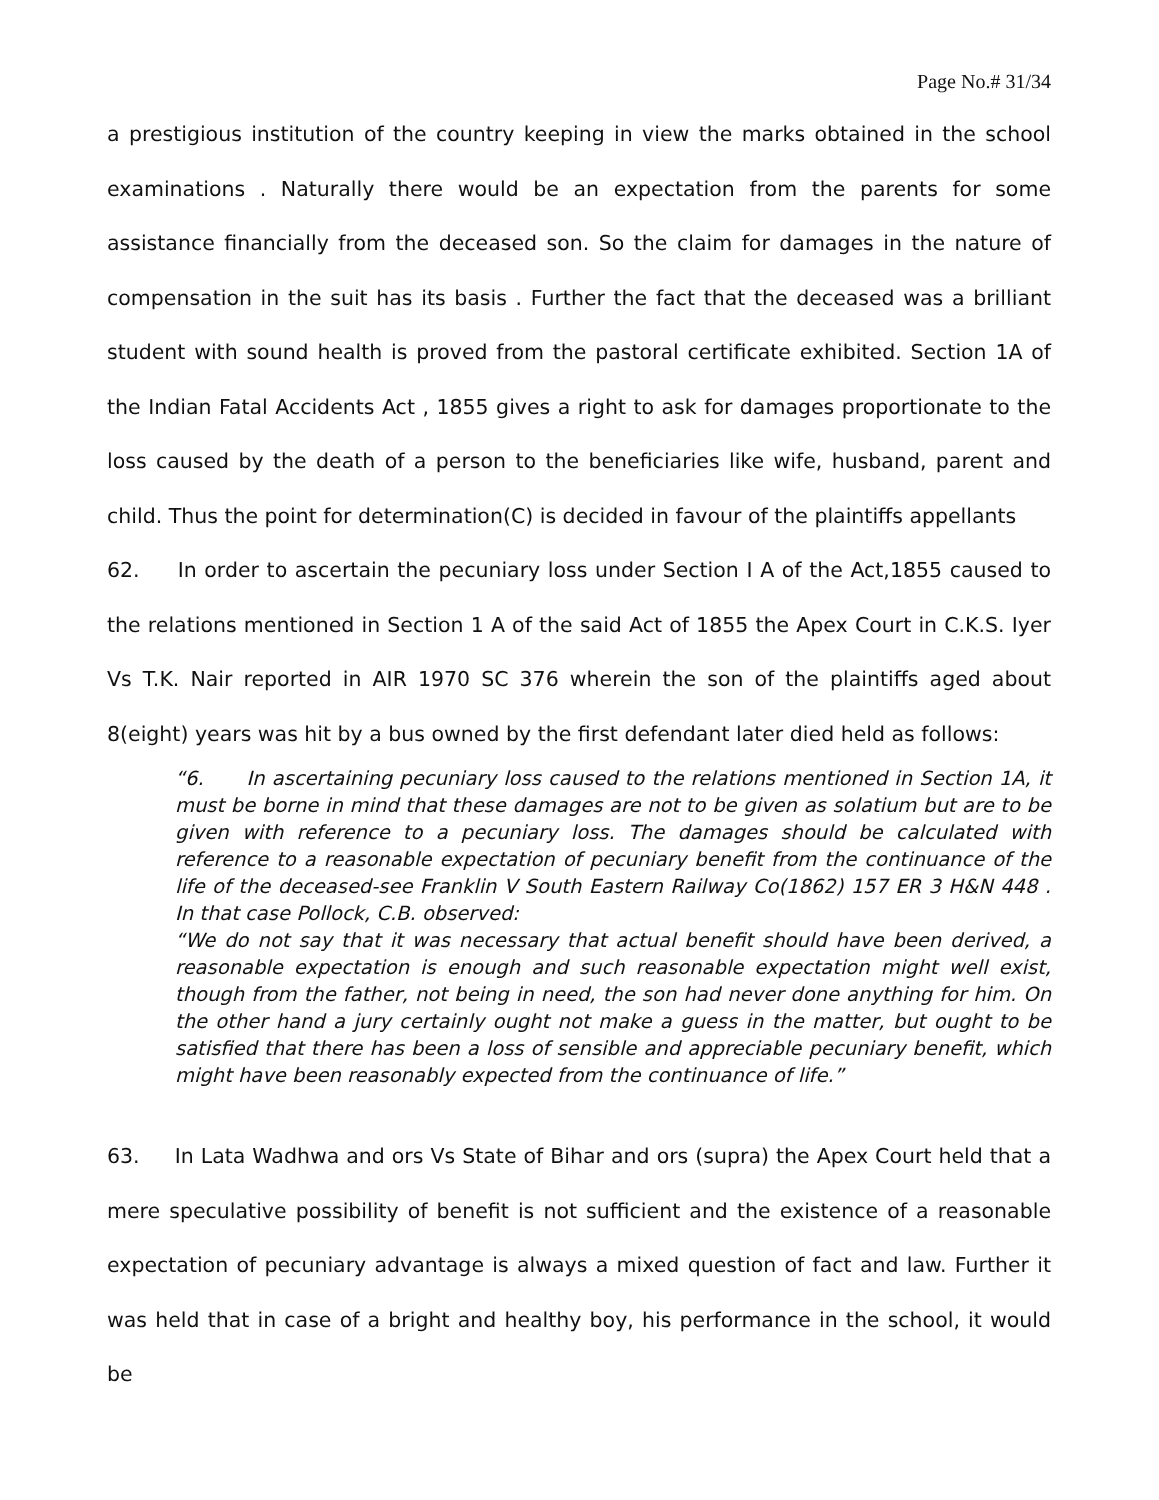Page No.# 31/34
a prestigious institution of the country keeping in view the marks obtained in the school examinations . Naturally there would be an expectation from the parents for some assistance financially from the deceased son. So the claim for damages in the nature of compensation in the suit has its basis . Further the fact that the deceased was a brilliant student with sound health is proved from the pastoral certificate exhibited. Section 1A of the Indian Fatal Accidents Act , 1855 gives a right to ask for damages proportionate to the loss caused by the death of a person to the beneficiaries like wife, husband, parent and child. Thus the point for determination(C) is decided in favour of the plaintiffs appellants
62. In order to ascertain the pecuniary loss under Section I A of the Act,1855 caused to the relations mentioned in Section 1 A of the said Act of 1855 the Apex Court in C.K.S. Iyer Vs T.K. Nair reported in AIR 1970 SC 376 wherein the son of the plaintiffs aged about 8(eight) years was hit by a bus owned by the first defendant later died held as follows:
“6. In ascertaining pecuniary loss caused to the relations mentioned in Section 1A, it must be borne in mind that these damages are not to be given as solatium but are to be given with reference to a pecuniary loss. The damages should be calculated with reference to a reasonable expectation of pecuniary benefit from the continuance of the life of the deceased-see Franklin V South Eastern Railway Co(1862) 157 ER 3 H&N 448 . In that case Pollock, C.B. observed:
“We do not say that it was necessary that actual benefit should have been derived, a reasonable expectation is enough and such reasonable expectation might well exist, though from the father, not being in need, the son had never done anything for him. On the other hand a jury certainly ought not make a guess in the matter, but ought to be satisfied that there has been a loss of sensible and appreciable pecuniary benefit, which might have been reasonably expected from the continuance of life.”
63. In Lata Wadhwa and ors Vs State of Bihar and ors (supra) the Apex Court held that a mere speculative possibility of benefit is not sufficient and the existence of a reasonable expectation of pecuniary advantage is always a mixed question of fact and law. Further it was held that in case of a bright and healthy boy, his performance in the school, it would be